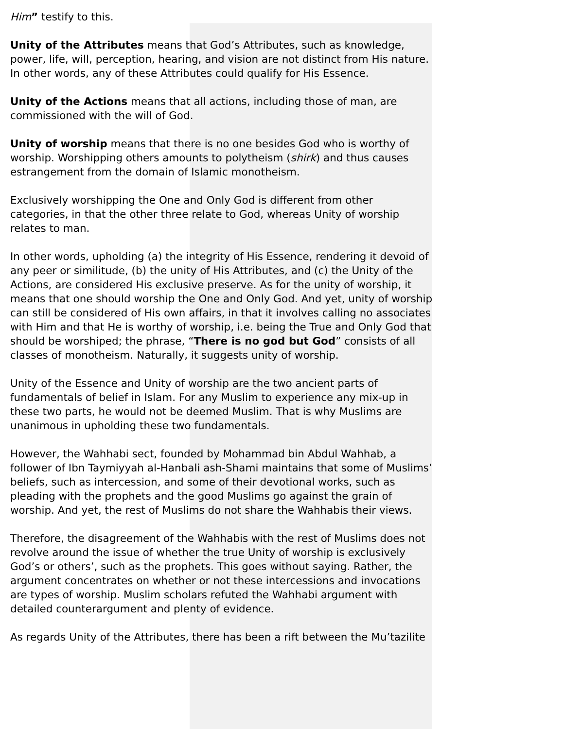Him” testify to this.
Unity of the Attributes means that God’s Attributes, such as knowledge, power, life, will, perception, hearing, and vision are not distinct from His nature. In other words, any of these Attributes could qualify for His Essence.
Unity of the Actions means that all actions, including those of man, are commissioned with the will of God.
Unity of worship means that there is no one besides God who is worthy of worship. Worshipping others amounts to polytheism (shirk) and thus causes estrangement from the domain of Islamic monotheism.
Exclusively worshipping the One and Only God is different from other categories, in that the other three relate to God, whereas Unity of worship relates to man.
In other words, upholding (a) the integrity of His Essence, rendering it devoid of any peer or similitude, (b) the unity of His Attributes, and (c) the Unity of the Actions, are considered His exclusive preserve. As for the unity of worship, it means that one should worship the One and Only God. And yet, unity of worship can still be considered of His own affairs, in that it involves calling no associates with Him and that He is worthy of worship, i.e. being the True and Only God that should be worshiped; the phrase, “There is no god but God” consists of all classes of monotheism. Naturally, it suggests unity of worship.
Unity of the Essence and Unity of worship are the two ancient parts of fundamentals of belief in Islam. For any Muslim to experience any mix-up in these two parts, he would not be deemed Muslim. That is why Muslims are unanimous in upholding these two fundamentals.
However, the Wahhabi sect, founded by Mohammad bin Abdul Wahhab, a follower of Ibn Taymiyyah al-Hanbali ash-Shami maintains that some of Muslims’ beliefs, such as intercession, and some of their devotional works, such as pleading with the prophets and the good Muslims go against the grain of worship. And yet, the rest of Muslims do not share the Wahhabis their views.
Therefore, the disagreement of the Wahhabis with the rest of Muslims does not revolve around the issue of whether the true Unity of worship is exclusively God’s or others’, such as the prophets. This goes without saying. Rather, the argument concentrates on whether or not these intercessions and invocations are types of worship. Muslim scholars refuted the Wahhabi argument with detailed counterargument and plenty of evidence.
As regards Unity of the Attributes, there has been a rift between the Mu’tazilite